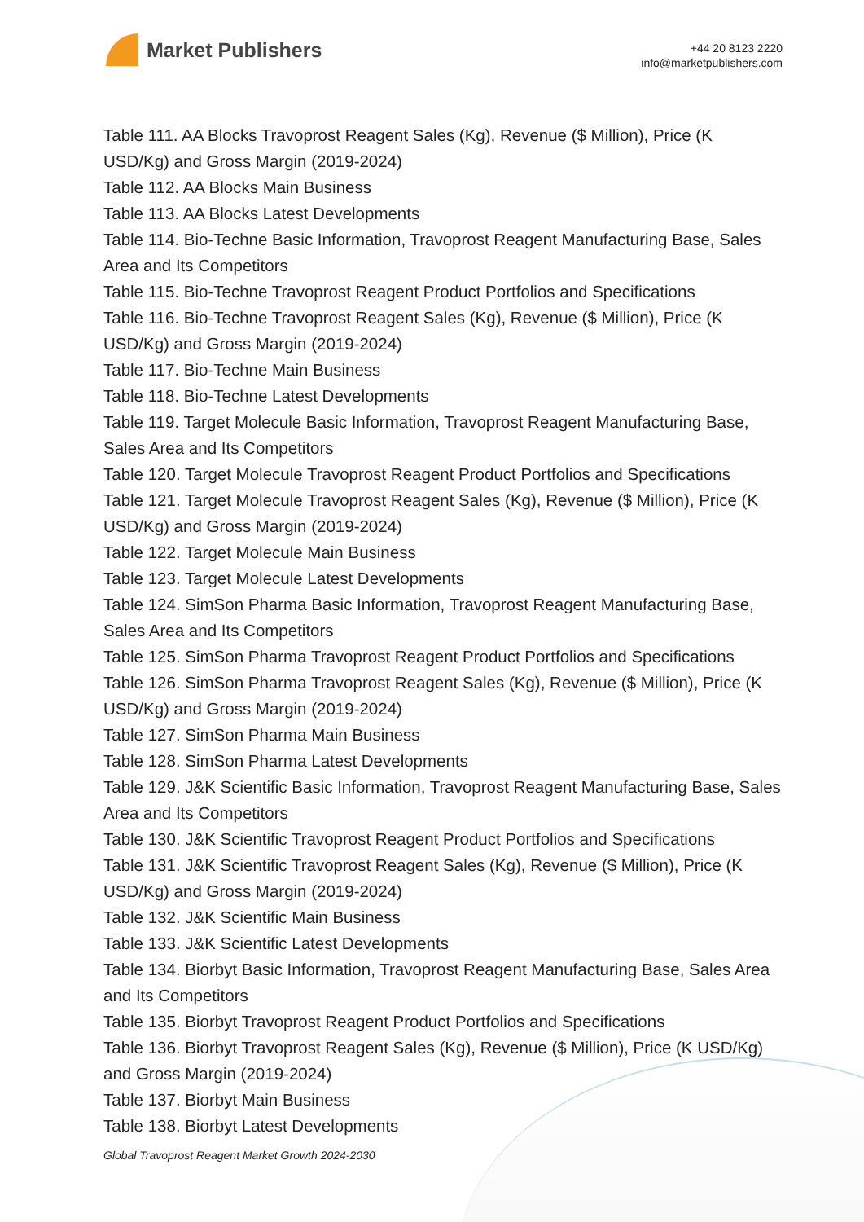Market Publishers
+44 20 8123 2220
info@marketpublishers.com
Table 111. AA Blocks Travoprost Reagent Sales (Kg), Revenue ($ Million), Price (K USD/Kg) and Gross Margin (2019-2024)
Table 112. AA Blocks Main Business
Table 113. AA Blocks Latest Developments
Table 114. Bio-Techne Basic Information, Travoprost Reagent Manufacturing Base, Sales Area and Its Competitors
Table 115. Bio-Techne Travoprost Reagent Product Portfolios and Specifications
Table 116. Bio-Techne Travoprost Reagent Sales (Kg), Revenue ($ Million), Price (K USD/Kg) and Gross Margin (2019-2024)
Table 117. Bio-Techne Main Business
Table 118. Bio-Techne Latest Developments
Table 119. Target Molecule Basic Information, Travoprost Reagent Manufacturing Base, Sales Area and Its Competitors
Table 120. Target Molecule Travoprost Reagent Product Portfolios and Specifications
Table 121. Target Molecule Travoprost Reagent Sales (Kg), Revenue ($ Million), Price (K USD/Kg) and Gross Margin (2019-2024)
Table 122. Target Molecule Main Business
Table 123. Target Molecule Latest Developments
Table 124. SimSon Pharma Basic Information, Travoprost Reagent Manufacturing Base, Sales Area and Its Competitors
Table 125. SimSon Pharma Travoprost Reagent Product Portfolios and Specifications
Table 126. SimSon Pharma Travoprost Reagent Sales (Kg), Revenue ($ Million), Price (K USD/Kg) and Gross Margin (2019-2024)
Table 127. SimSon Pharma Main Business
Table 128. SimSon Pharma Latest Developments
Table 129. J&K Scientific Basic Information, Travoprost Reagent Manufacturing Base, Sales Area and Its Competitors
Table 130. J&K Scientific Travoprost Reagent Product Portfolios and Specifications
Table 131. J&K Scientific Travoprost Reagent Sales (Kg), Revenue ($ Million), Price (K USD/Kg) and Gross Margin (2019-2024)
Table 132. J&K Scientific Main Business
Table 133. J&K Scientific Latest Developments
Table 134. Biorbyt Basic Information, Travoprost Reagent Manufacturing Base, Sales Area and Its Competitors
Table 135. Biorbyt Travoprost Reagent Product Portfolios and Specifications
Table 136. Biorbyt Travoprost Reagent Sales (Kg), Revenue ($ Million), Price (K USD/Kg) and Gross Margin (2019-2024)
Table 137. Biorbyt Main Business
Table 138. Biorbyt Latest Developments
Global Travoprost Reagent Market Growth 2024-2030